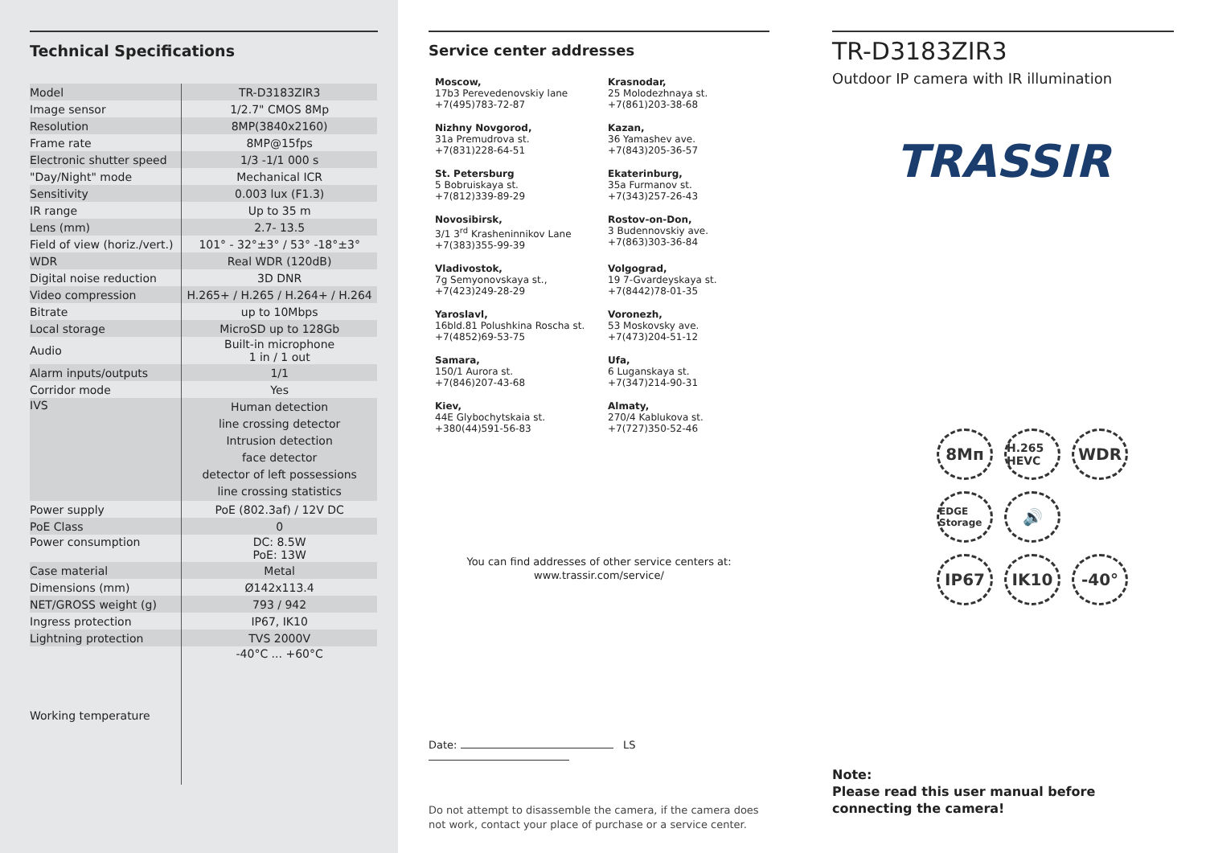Technical Specifications
| Model | TR-D3183ZIR3 |
| Image sensor | 1/2.7" CMOS 8Mp |
| Resolution | 8MP(3840x2160) |
| Frame rate | 8MP@15fps |
| Electronic shutter speed | 1/3 -1/1 000 s |
| "Day/Night" mode | Mechanical ICR |
| Sensitivity | 0.003 lux (F1.3) |
| IR range | Up to 35 m |
| Lens (mm) | 2.7- 13.5 |
| Field of view (horiz./vert.) | 101° - 32°±3° / 53° -18°±3° |
| WDR | Real WDR (120dB) |
| Digital noise reduction | 3D DNR |
| Video compression | H.265+ / H.265 / H.264+ / H.264 |
| Bitrate | up to 10Mbps |
| Local storage | MicroSD up to 128Gb |
| Audio | Built-in microphone 1 in / 1 out |
| Alarm inputs/outputs | 1/1 |
| Corridor mode | Yes |
| IVS | Human detection line crossing detector Intrusion detection face detector detector of left possessions line crossing statistics |
| Power supply | PoE (802.3af) / 12V DC |
| PoE Class | 0 |
| Power consumption | DC: 8.5W PoE: 13W |
| Case material | Metal |
| Dimensions (mm) | Ø142x113.4 |
| NET/GROSS weight (g) | 793 / 942 |
| Ingress protection | IP67, IK10 |
| Lightning protection | TVS 2000V |
| Working temperature | -40°C ... +60°C |
Service center addresses
Moscow,
17b3 Perevedenovskiy lane
+7(495)783-72-87
Krasnodar,
25 Molodezhnaya st.
+7(861)203-38-68
Nizhny Novgorod,
31a Premudrova st.
+7(831)228-64-51
Kazan,
36 Yamashev ave.
+7(843)205-36-57
St. Petersburg
5 Bobruiskaya st.
+7(812)339-89-29
Ekaterinburg,
35a Furmanov st.
+7(343)257-26-43
Novosibirsk,
3/1 3<sup>rd</sup> Krasheninnikov Lane
+7(383)355-99-39
Rostov-on-Don,
3 Budennovskiy ave.
+7(863)303-36-84
Vladivostok,
7g Semyonovskaya st.,
+7(423)249-28-29
Volgograd,
19 7-Gvardeyskaya st.
+7(8442)78-01-35
Yaroslavl,
16bld.81 Polushkina Roscha st.
+7(4852)69-53-75
Voronezh,
53 Moskovsky ave.
+7(473)204-51-12
Samara,
150/1 Aurora st.
+7(846)207-43-68
Ufa,
6 Luganskaya st.
+7(347)214-90-31
Kiev,
44E Glybochytskaia st.
+380(44)591-56-83
Almaty,
270/4 Kablukova st.
+7(727)350-52-46
You can find addresses of other service centers at:
www.trassir.com/service/
Date: LS
Do not attempt to disassemble the camera, if the camera does not work, contact your place of purchase or a service center.
TR-D3183ZIR3
Outdoor IP camera with IR illumination
TRASSIR
8Mп
H.265 HEVC
WDR
EDGE Storage
🔊
IP67
IK10
-40°
Note:
Please read this user manual before connecting the camera!